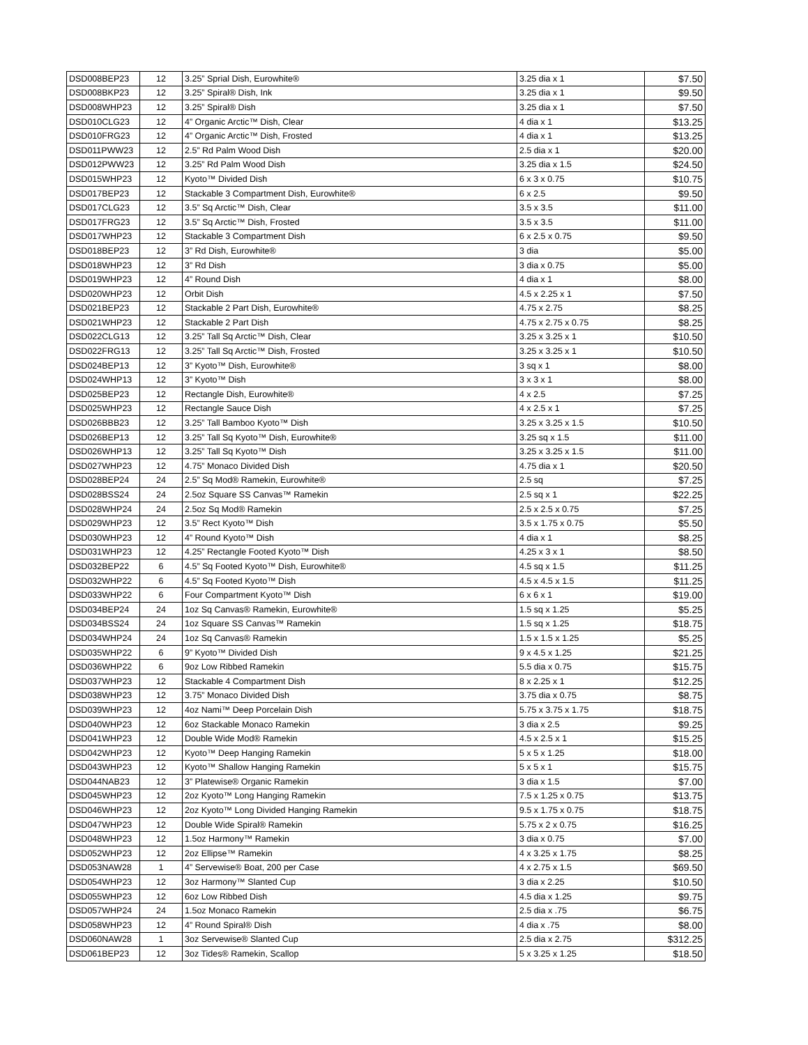| DSD008BEP23 | 12 | 3.25” Sprial Dish, Eurowhite® | 3.25 dia x 1 | $7.50 |
| DSD008BKP23 | 12 | 3.25” Spiral® Dish, Ink | 3.25 dia x 1 | $9.50 |
| DSD008WHP23 | 12 | 3.25” Spiral® Dish | 3.25 dia x 1 | $7.50 |
| DSD010CLG23 | 12 | 4” Organic Arctic™ Dish, Clear | 4 dia x 1 | $13.25 |
| DSD010FRG23 | 12 | 4” Organic Arctic™ Dish, Frosted | 4 dia x 1 | $13.25 |
| DSD011PWW23 | 12 | 2.5” Rd Palm Wood Dish | 2.5 dia x 1 | $20.00 |
| DSD012PWW23 | 12 | 3.25” Rd Palm Wood Dish | 3.25 dia x 1.5 | $24.50 |
| DSD015WHP23 | 12 | Kyoto™ Divided Dish | 6 x 3 x 0.75 | $10.75 |
| DSD017BEP23 | 12 | Stackable 3 Compartment Dish, Eurowhite® | 6 x 2.5 | $9.50 |
| DSD017CLG23 | 12 | 3.5” Sq Arctic™ Dish, Clear | 3.5 x 3.5 | $11.00 |
| DSD017FRG23 | 12 | 3.5” Sq Arctic™ Dish, Frosted | 3.5 x 3.5 | $11.00 |
| DSD017WHP23 | 12 | Stackable 3 Compartment Dish | 6 x 2.5 x 0.75 | $9.50 |
| DSD018BEP23 | 12 | 3” Rd Dish, Eurowhite® | 3 dia | $5.00 |
| DSD018WHP23 | 12 | 3” Rd Dish | 3 dia x 0.75 | $5.00 |
| DSD019WHP23 | 12 | 4” Round Dish | 4 dia x 1 | $8.00 |
| DSD020WHP23 | 12 | Orbit Dish | 4.5 x 2.25 x 1 | $7.50 |
| DSD021BEP23 | 12 | Stackable 2 Part Dish, Eurowhite® | 4.75 x 2.75 | $8.25 |
| DSD021WHP23 | 12 | Stackable 2 Part Dish | 4.75 x 2.75 x 0.75 | $8.25 |
| DSD022CLG13 | 12 | 3.25” Tall Sq Arctic™ Dish, Clear | 3.25 x 3.25 x 1 | $10.50 |
| DSD022FRG13 | 12 | 3.25” Tall Sq Arctic™ Dish, Frosted | 3.25 x 3.25 x 1 | $10.50 |
| DSD024BEP13 | 12 | 3” Kyoto™ Dish, Eurowhite® | 3 sq x 1 | $8.00 |
| DSD024WHP13 | 12 | 3” Kyoto™ Dish | 3 x 3 x 1 | $8.00 |
| DSD025BEP23 | 12 | Rectangle Dish, Eurowhite® | 4 x 2.5 | $7.25 |
| DSD025WHP23 | 12 | Rectangle Sauce Dish | 4 x 2.5 x 1 | $7.25 |
| DSD026BBB23 | 12 | 3.25” Tall Bamboo Kyoto™ Dish | 3.25 x 3.25 x 1.5 | $10.50 |
| DSD026BEP13 | 12 | 3.25” Tall Sq Kyoto™ Dish, Eurowhite® | 3.25 sq x 1.5 | $11.00 |
| DSD026WHP13 | 12 | 3.25” Tall Sq Kyoto™ Dish | 3.25 x 3.25 x 1.5 | $11.00 |
| DSD027WHP23 | 12 | 4.75” Monaco Divided Dish | 4.75 dia x 1 | $20.50 |
| DSD028BEP24 | 24 | 2.5” Sq Mod® Ramekin, Eurowhite® | 2.5 sq | $7.25 |
| DSD028BSS24 | 24 | 2.5oz Square SS Canvas™ Ramekin | 2.5 sq x 1 | $22.25 |
| DSD028WHP24 | 24 | 2.5oz Sq Mod® Ramekin | 2.5 x 2.5 x 0.75 | $7.25 |
| DSD029WHP23 | 12 | 3.5” Rect Kyoto™ Dish | 3.5 x 1.75 x 0.75 | $5.50 |
| DSD030WHP23 | 12 | 4” Round Kyoto™ Dish | 4 dia x 1 | $8.25 |
| DSD031WHP23 | 12 | 4.25” Rectangle Footed Kyoto™ Dish | 4.25 x 3 x 1 | $8.50 |
| DSD032BEP22 | 6 | 4.5” Sq Footed Kyoto™ Dish, Eurowhite® | 4.5 sq x 1.5 | $11.25 |
| DSD032WHP22 | 6 | 4.5” Sq Footed Kyoto™ Dish | 4.5 x 4.5 x 1.5 | $11.25 |
| DSD033WHP22 | 6 | Four Compartment Kyoto™ Dish | 6 x 6 x 1 | $19.00 |
| DSD034BEP24 | 24 | 1oz Sq Canvas® Ramekin, Eurowhite® | 1.5 sq x 1.25 | $5.25 |
| DSD034BSS24 | 24 | 1oz Square SS Canvas™ Ramekin | 1.5 sq x 1.25 | $18.75 |
| DSD034WHP24 | 24 | 1oz Sq Canvas® Ramekin | 1.5 x 1.5 x 1.25 | $5.25 |
| DSD035WHP22 | 6 | 9” Kyoto™ Divided Dish | 9 x 4.5 x 1.25 | $21.25 |
| DSD036WHP22 | 6 | 9oz Low Ribbed Ramekin | 5.5 dia x 0.75 | $15.75 |
| DSD037WHP23 | 12 | Stackable 4 Compartment Dish | 8 x 2.25 x 1 | $12.25 |
| DSD038WHP23 | 12 | 3.75” Monaco Divided Dish | 3.75 dia x 0.75 | $8.75 |
| DSD039WHP23 | 12 | 4oz Nami™ Deep Porcelain Dish | 5.75 x 3.75 x 1.75 | $18.75 |
| DSD040WHP23 | 12 | 6oz Stackable Monaco Ramekin | 3 dia x 2.5 | $9.25 |
| DSD041WHP23 | 12 | Double Wide Mod® Ramekin | 4.5 x 2.5 x 1 | $15.25 |
| DSD042WHP23 | 12 | Kyoto™ Deep Hanging Ramekin | 5 x 5 x 1.25 | $18.00 |
| DSD043WHP23 | 12 | Kyoto™ Shallow Hanging Ramekin | 5 x 5 x 1 | $15.75 |
| DSD044NAB23 | 12 | 3” Platewise® Organic Ramekin | 3 dia x 1.5 | $7.00 |
| DSD045WHP23 | 12 | 2oz Kyoto™ Long Hanging Ramekin | 7.5 x 1.25 x 0.75 | $13.75 |
| DSD046WHP23 | 12 | 2oz Kyoto™ Long Divided Hanging Ramekin | 9.5 x 1.75 x 0.75 | $18.75 |
| DSD047WHP23 | 12 | Double Wide Spiral® Ramekin | 5.75 x 2 x 0.75 | $16.25 |
| DSD048WHP23 | 12 | 1.5oz Harmony™ Ramekin | 3 dia x 0.75 | $7.00 |
| DSD052WHP23 | 12 | 2oz Ellipse™ Ramekin | 4 x 3.25 x 1.75 | $8.25 |
| DSD053NAW28 | 1 | 4” Servewise® Boat, 200 per Case | 4 x 2.75 x 1.5 | $69.50 |
| DSD054WHP23 | 12 | 3oz Harmony™ Slanted Cup | 3 dia x 2.25 | $10.50 |
| DSD055WHP23 | 12 | 6oz Low Ribbed Dish | 4.5 dia x 1.25 | $9.75 |
| DSD057WHP24 | 24 | 1.5oz Monaco Ramekin | 2.5 dia x .75 | $6.75 |
| DSD058WHP23 | 12 | 4” Round Spiral® Dish | 4 dia x .75 | $8.00 |
| DSD060NAW28 | 1 | 3oz Servewise® Slanted Cup | 2.5 dia x 2.75 | $312.25 |
| DSD061BEP23 | 12 | 3oz Tides® Ramekin, Scallop | 5 x 3.25 x 1.25 | $18.50 |